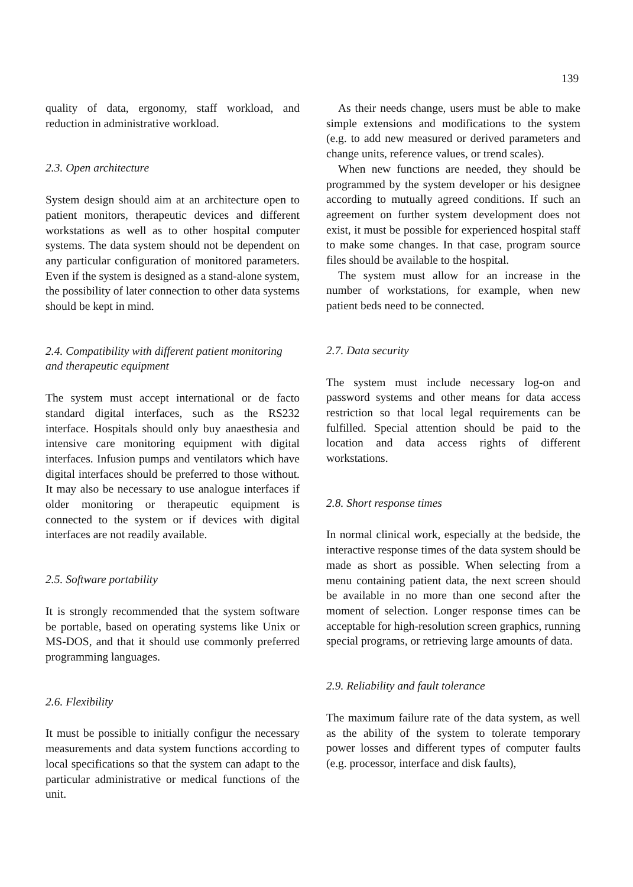139
quality of data, ergonomy, staff workload, and reduction in administrative workload.
2.3. Open architecture
System design should aim at an architecture open to patient monitors, therapeutic devices and different workstations as well as to other hospital computer systems. The data system should not be dependent on any particular configuration of monitored parameters. Even if the system is designed as a stand-alone system, the possibility of later connection to other data systems should be kept in mind.
2.4. Compatibility with different patient monitoring and therapeutic equipment
The system must accept international or de facto standard digital interfaces, such as the RS232 interface. Hospitals should only buy anaesthesia and intensive care monitoring equipment with digital interfaces. Infusion pumps and ventilators which have digital interfaces should be preferred to those without. It may also be necessary to use analogue interfaces if older monitoring or therapeutic equipment is connected to the system or if devices with digital interfaces are not readily available.
2.5. Software portability
It is strongly recommended that the system software be portable, based on operating systems like Unix or MS-DOS, and that it should use commonly preferred programming languages.
2.6. Flexibility
It must be possible to initially configur the necessary measurements and data system functions according to local specifications so that the system can adapt to the particular administrative or medical functions of the unit.
As their needs change, users must be able to make simple extensions and modifications to the system (e.g. to add new measured or derived parameters and change units, reference values, or trend scales).
When new functions are needed, they should be programmed by the system developer or his designee according to mutually agreed conditions. If such an agreement on further system development does not exist, it must be possible for experienced hospital staff to make some changes. In that case, program source files should be available to the hospital.
The system must allow for an increase in the number of workstations, for example, when new patient beds need to be connected.
2.7. Data security
The system must include necessary log-on and password systems and other means for data access restriction so that local legal requirements can be fulfilled. Special attention should be paid to the location and data access rights of different workstations.
2.8. Short response times
In normal clinical work, especially at the bedside, the interactive response times of the data system should be made as short as possible. When selecting from a menu containing patient data, the next screen should be available in no more than one second after the moment of selection. Longer response times can be acceptable for high-resolution screen graphics, running special programs, or retrieving large amounts of data.
2.9. Reliability and fault tolerance
The maximum failure rate of the data system, as well as the ability of the system to tolerate temporary power losses and different types of computer faults (e.g. processor, interface and disk faults),